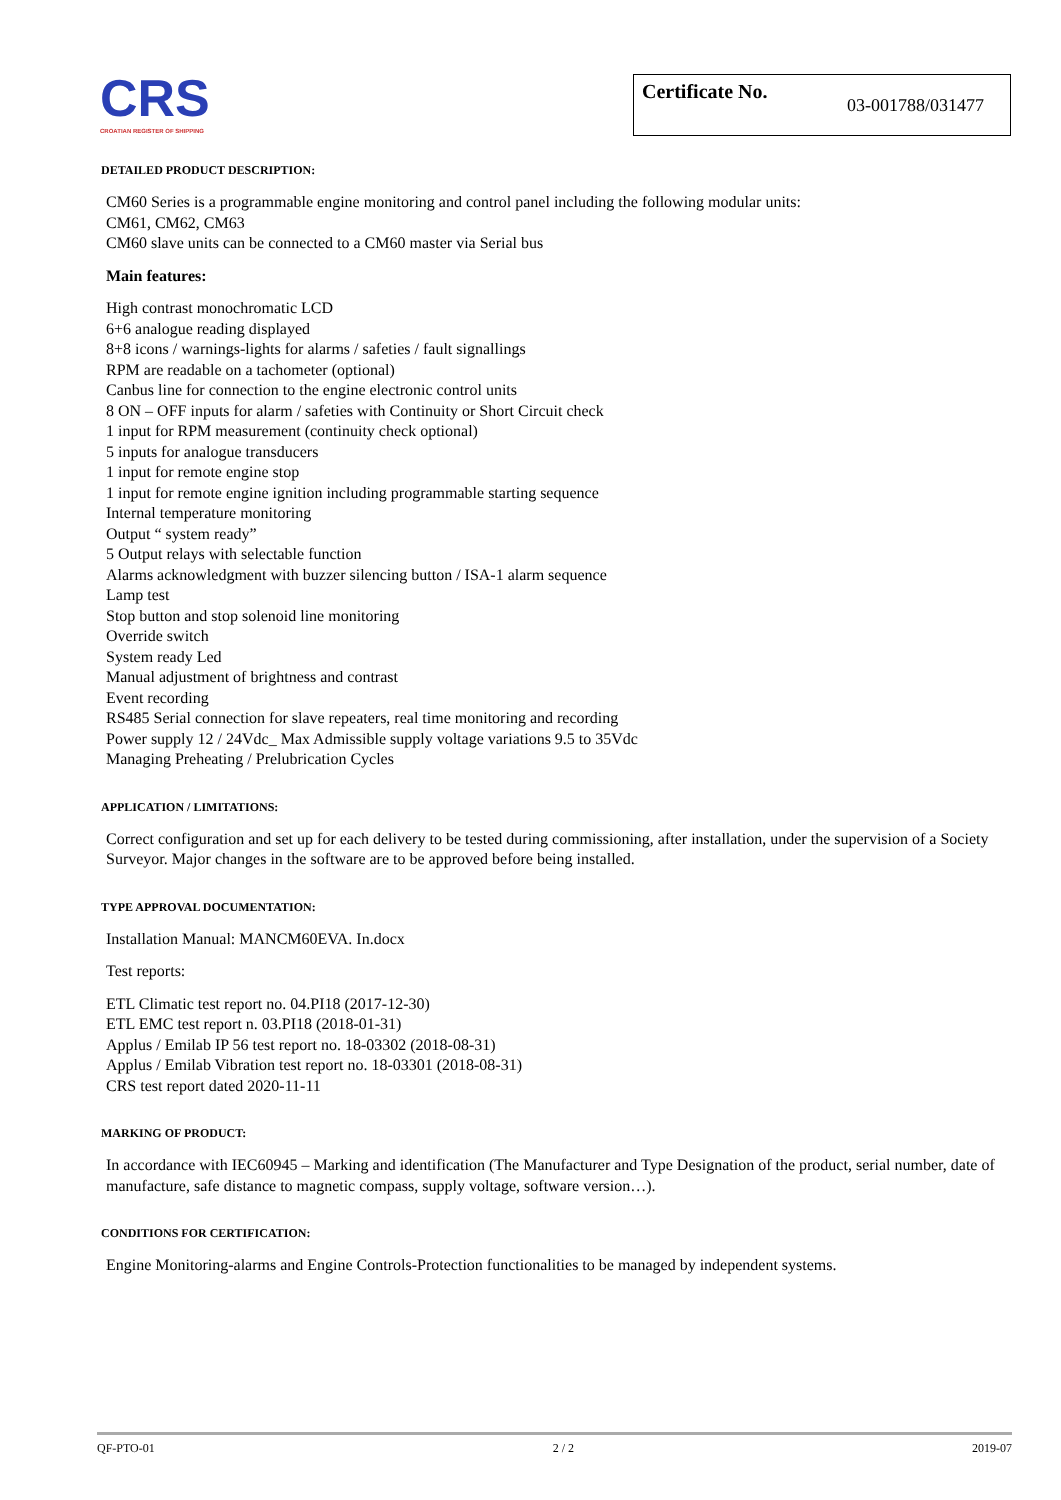CRS
CROATIAN REGISTER OF SHIPPING
Certificate No. 03-001788/031477
DETAILED PRODUCT DESCRIPTION:
CM60 Series is a programmable engine monitoring and control panel including the following modular units:
CM61, CM62, CM63
CM60 slave units can be connected to a CM60 master via Serial bus
Main features:
High contrast monochromatic LCD
6+6 analogue reading displayed
8+8 icons / warnings-lights for alarms / safeties / fault signallings
RPM are readable on a tachometer (optional)
Canbus line for connection to the engine electronic control units
8 ON – OFF inputs for alarm / safeties with Continuity or Short Circuit check
1 input for RPM measurement (continuity check optional)
5 inputs for analogue transducers
1 input for remote engine stop
1 input for remote engine ignition including programmable starting sequence
Internal temperature monitoring
Output “ system ready”
5 Output relays with selectable function
Alarms acknowledgment with buzzer silencing button / ISA-1 alarm sequence
Lamp test
Stop button and stop solenoid line monitoring
Override switch
System ready Led
Manual adjustment of brightness and contrast
Event recording
RS485 Serial connection for slave repeaters, real time monitoring and recording
Power supply 12 / 24Vdc_ Max Admissible supply voltage variations 9.5 to 35Vdc
Managing Preheating / Prelubrication Cycles
APPLICATION / LIMITATIONS:
Correct configuration and set up for each delivery to be tested during commissioning, after installation, under the supervision of a Society Surveyor. Major changes in the software are to be approved before being installed.
TYPE APPROVAL DOCUMENTATION:
Installation Manual: MANCM60EVA. In.docx
Test reports:
ETL Climatic test report no. 04.PI18 (2017-12-30)
ETL EMC test report n. 03.PI18 (2018-01-31)
Applus / Emilab IP 56 test report no. 18-03302 (2018-08-31)
Applus / Emilab Vibration test report no. 18-03301 (2018-08-31)
CRS test report dated 2020-11-11
MARKING OF PRODUCT:
In accordance with IEC60945 – Marking and identification (The Manufacturer and Type Designation of the product, serial number, date of manufacture, safe distance to magnetic compass, supply voltage, software version…).
CONDITIONS FOR CERTIFICATION:
Engine Monitoring-alarms and Engine Controls-Protection functionalities to be managed by independent systems.
QF-PTO-01 2 / 2 2019-07